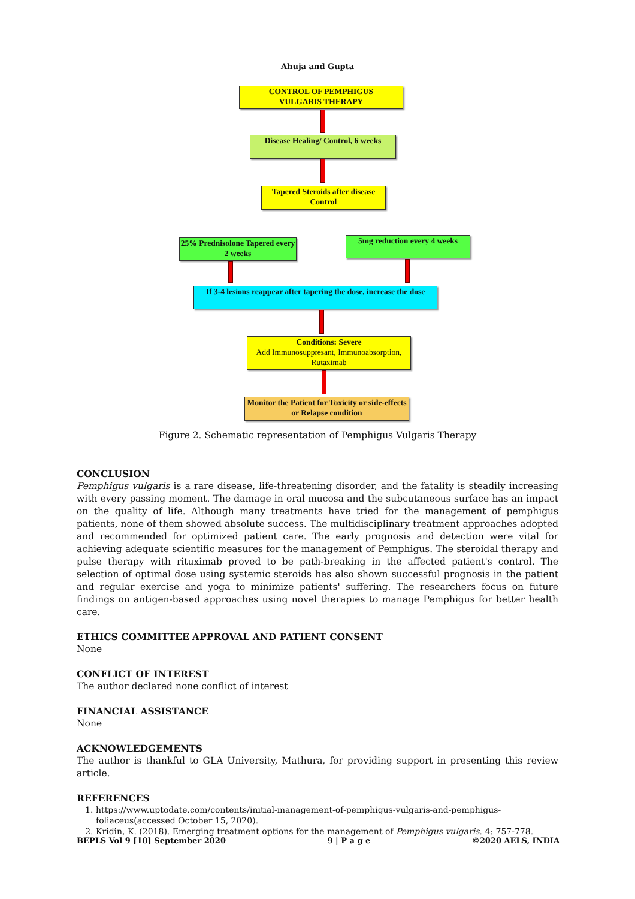Ahuja and Gupta
CONTROL OF PEMPHIGUS
VULGARIS THERAPY
Disease Healing/ Control, 6 weeks
Tapered Steroids after disease Control
25% Prednisolone Tapered every 2 weeks
5mg reduction every 4 weeks
If 3-4 lesions reappear after tapering the dose, increase the dose
Conditions: Severe
Add Immunosuppresant, Immunoabsorption, Rutaximab
Monitor the Patient for Toxicity or side-effects or Relapse condition
Figure 2. Schematic representation of Pemphigus Vulgaris Therapy
CONCLUSION
Pemphigus vulgaris is a rare disease, life-threatening disorder, and the fatality is steadily increasing with every passing moment. The damage in oral mucosa and the subcutaneous surface has an impact on the quality of life. Although many treatments have tried for the management of pemphigus patients, none of them showed absolute success. The multidisciplinary treatment approaches adopted and recommended for optimized patient care. The early prognosis and detection were vital for achieving adequate scientific measures for the management of Pemphigus. The steroidal therapy and pulse therapy with rituximab proved to be path-breaking in the affected patient's control. The selection of optimal dose using systemic steroids has also shown successful prognosis in the patient and regular exercise and yoga to minimize patients' suffering. The researchers focus on future findings on antigen-based approaches using novel therapies to manage Pemphigus for better health care.
ETHICS COMMITTEE APPROVAL AND PATIENT CONSENT
None
CONFLICT OF INTEREST
The author declared none conflict of interest
FINANCIAL ASSISTANCE
None
ACKNOWLEDGEMENTS
The author is thankful to GLA University, Mathura, for providing support in presenting this review article.
REFERENCES
1. https://www.uptodate.com/contents/initial-management-of-pemphigus-vulgaris-and-pemphigus-foliaceus(accessed October 15, 2020).
2. Kridin, K. (2018). Emerging treatment options for the management of Pemphigus vulgaris. 4: 757-778.
BEPLS Vol 9 [10] September 2020 9 | P a g e ©2020 AELS, INDIA